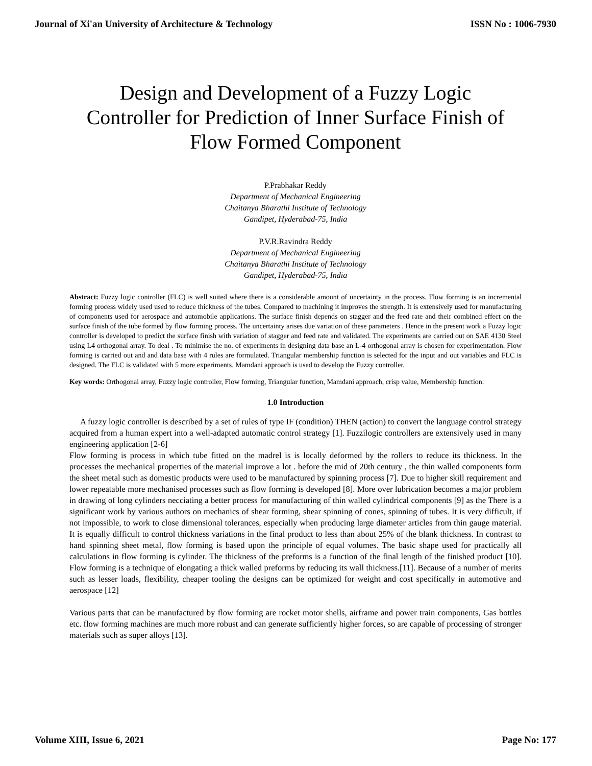Journal of Xi'an University of Architecture & Technology ISSN No : 1006-7930
Design and Development of a Fuzzy Logic
Controller for Prediction of Inner Surface Finish of
Flow Formed Component
P.Prabhakar Reddy
Department of Mechanical Engineering
Chaitanya Bharathi Institute of Technology
Gandipet, Hyderabad-75, India
P.V.R.Ravindra Reddy
Department of Mechanical Engineering
Chaitanya Bharathi Institute of Technology
Gandipet, Hyderabad-75, India
Abstract: Fuzzy logic controller (FLC) is well suited where there is a considerable amount of uncertainty in the process. Flow forming is an incremental forming process widely used used to reduce thickness of the tubes. Compared to machining it improves the strength. It is extensively used for manufacturing of components used for aerospace and automobile applications. The surface finish depends on stagger and the feed rate and their combined effect on the surface finish of the tube formed by flow forming process. The uncertainty arises due variation of these parameters . Hence in the present work a Fuzzy logic controller is developed to predict the surface finish with variation of stagger and feed rate and validated. The experiments are carried out on SAE 4130 Steel using L4 orthogonal array. To deal . To minimise the no. of experiments in designing data base an L-4 orthogonal array is chosen for experimentation. Flow forming is carried out and and data base with 4 rules are formulated. Triangular membership function is selected for the input and out variables and FLC is designed. The FLC is validated with 5 more experiments. Mamdani approach is used to develop the Fuzzy controller.
Key words: Orthogonal array, Fuzzy logic controller, Flow forming, Triangular function, Mamdani approach, crisp value, Membership function.
1.0 Introduction
A fuzzy logic controller is described by a set of rules of type IF (condition) THEN (action) to convert the language control strategy acquired from a human expert into a well-adapted automatic control strategy [1]. Fuzzilogic controllers are extensively used in many engineering application [2-6]
Flow forming is process in which tube fitted on the madrel is is locally deformed by the rollers to reduce its thickness. In the processes the mechanical properties of the material improve a lot . before the mid of 20th century , the thin walled components form the sheet metal such as domestic products were used to be manufactured by spinning process [7]. Due to higher skill requirement and lower repeatable more mechanised processes such as flow forming is developed [8]. More over lubrication becomes a major problem in drawing of long cylinders necciating a better process for manufacturing of thin walled cylindrical components [9] as the There is a significant work by various authors on mechanics of shear forming, shear spinning of cones, spinning of tubes. It is very difficult, if not impossible, to work to close dimensional tolerances, especially when producing large diameter articles from thin gauge material. It is equally difficult to control thickness variations in the final product to less than about 25% of the blank thickness. In contrast to hand spinning sheet metal, flow forming is based upon the principle of equal volumes. The basic shape used for practically all calculations in flow forming is cylinder. The thickness of the preforms is a function of the final length of the finished product [10]. Flow forming is a technique of elongating a thick walled preforms by reducing its wall thickness.[11]. Because of a number of merits such as lesser loads, flexibility, cheaper tooling the designs can be optimized for weight and cost specifically in automotive and aerospace [12]
Various parts that can be manufactured by flow forming are rocket motor shells, airframe and power train components, Gas bottles etc. flow forming machines are much more robust and can generate sufficiently higher forces, so are capable of processing of stronger materials such as super alloys [13].
Volume XIII, Issue 6, 2021 Page No: 177